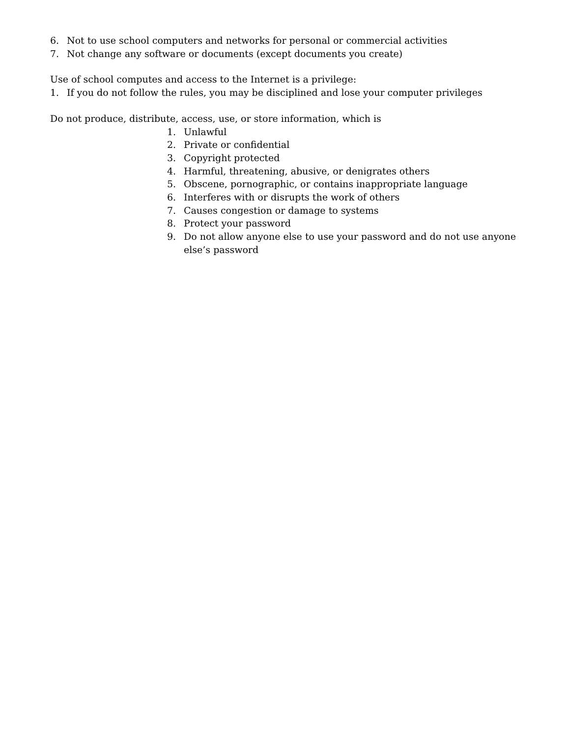6. Not to use school computers and networks for personal or commercial activities
7. Not change any software or documents (except documents you create)
Use of school computes and access to the Internet is a privilege:
1. If you do not follow the rules, you may be disciplined and lose your computer privileges
Do not produce, distribute, access, use, or store information, which is
1. Unlawful
2. Private or confidential
3. Copyright protected
4. Harmful, threatening, abusive, or denigrates others
5. Obscene, pornographic, or contains inappropriate language
6. Interferes with or disrupts the work of others
7. Causes congestion or damage to systems
8. Protect your password
9. Do not allow anyone else to use your password and do not use anyone else’s password